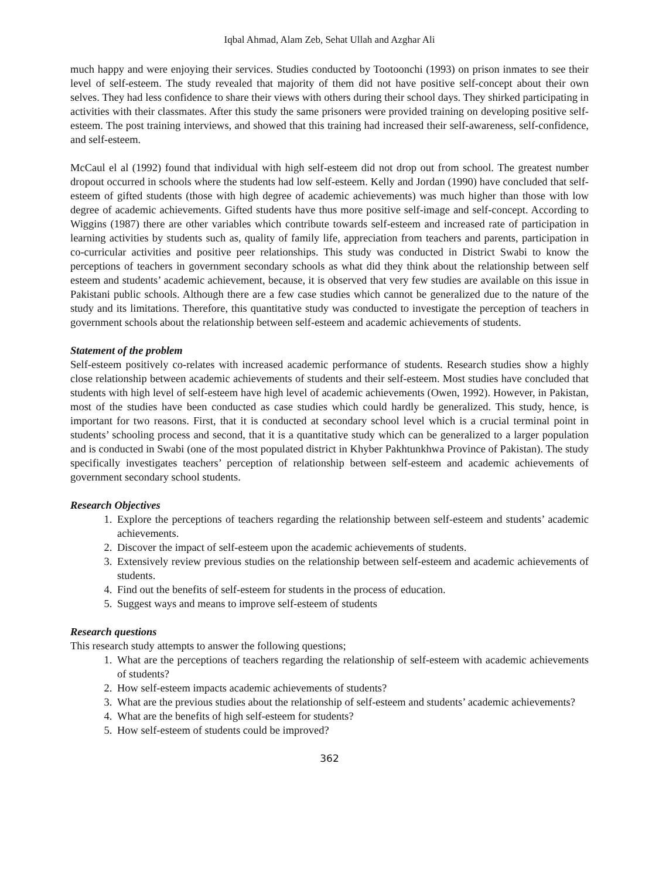Iqbal Ahmad, Alam Zeb, Sehat Ullah and Azghar Ali
much happy and were enjoying their services. Studies conducted by Tootoonchi (1993) on prison inmates to see their level of self-esteem. The study revealed that majority of them did not have positive self-concept about their own selves. They had less confidence to share their views with others during their school days. They shirked participating in activities with their classmates. After this study the same prisoners were provided training on developing positive self-esteem. The post training interviews, and showed that this training had increased their self-awareness, self-confidence, and self-esteem.
McCaul el al (1992) found that individual with high self-esteem did not drop out from school. The greatest number dropout occurred in schools where the students had low self-esteem. Kelly and Jordan (1990) have concluded that self-esteem of gifted students (those with high degree of academic achievements) was much higher than those with low degree of academic achievements. Gifted students have thus more positive self-image and self-concept. According to Wiggins (1987) there are other variables which contribute towards self-esteem and increased rate of participation in learning activities by students such as, quality of family life, appreciation from teachers and parents, participation in co-curricular activities and positive peer relationships. This study was conducted in District Swabi to know the perceptions of teachers in government secondary schools as what did they think about the relationship between self esteem and students’ academic achievement, because, it is observed that very few studies are available on this issue in Pakistani public schools. Although there are a few case studies which cannot be generalized due to the nature of the study and its limitations. Therefore, this quantitative study was conducted to investigate the perception of teachers in government schools about the relationship between self-esteem and academic achievements of students.
Statement of the problem
Self-esteem positively co-relates with increased academic performance of students. Research studies show a highly close relationship between academic achievements of students and their self-esteem. Most studies have concluded that students with high level of self-esteem have high level of academic achievements (Owen, 1992). However, in Pakistan, most of the studies have been conducted as case studies which could hardly be generalized. This study, hence, is important for two reasons. First, that it is conducted at secondary school level which is a crucial terminal point in students’ schooling process and second, that it is a quantitative study which can be generalized to a larger population and is conducted in Swabi (one of the most populated district in Khyber Pakhtunkhwa Province of Pakistan). The study specifically investigates teachers’ perception of relationship between self-esteem and academic achievements of government secondary school students.
Research Objectives
1. Explore the perceptions of teachers regarding the relationship between self-esteem and students’ academic achievements.
2. Discover the impact of self-esteem upon the academic achievements of students.
3. Extensively review previous studies on the relationship between self-esteem and academic achievements of students.
4. Find out the benefits of self-esteem for students in the process of education.
5. Suggest ways and means to improve self-esteem of students
Research questions
This research study attempts to answer the following questions;
1. What are the perceptions of teachers regarding the relationship of self-esteem with academic achievements of students?
2. How self-esteem impacts academic achievements of students?
3. What are the previous studies about the relationship of self-esteem and students’ academic achievements?
4. What are the benefits of high self-esteem for students?
5. How self-esteem of students could be improved?
362